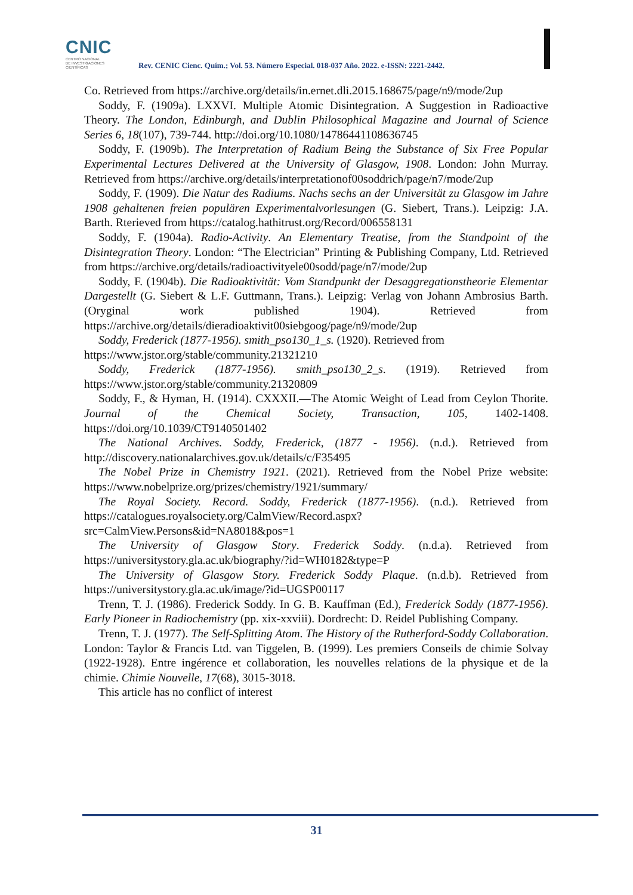CNIC
CENTRO NACIONAL
DE INVESTIGACIONES
CIENTÍFICAS
Rev. CENIC Cienc. Quím.; Vol. 53. Número Especial. 018-037 Año. 2022. e-ISSN: 2221-2442.
Co. Retrieved from https://archive.org/details/in.ernet.dli.2015.168675/page/n9/mode/2up
Soddy, F. (1909a). LXXVI. Multiple Atomic Disintegration. A Suggestion in Radioactive Theory. The London, Edinburgh, and Dublin Philosophical Magazine and Journal of Science Series 6, 18(107), 739-744. http://doi.org/10.1080/14786441108636745
Soddy, F. (1909b). The Interpretation of Radium Being the Substance of Six Free Popular Experimental Lectures Delivered at the University of Glasgow, 1908. London: John Murray. Retrieved from https://archive.org/details/interpretationof00soddrich/page/n7/mode/2up
Soddy, F. (1909). Die Natur des Radiums. Nachs sechs an der Universität zu Glasgow im Jahre 1908 gehaltenen freien populären Experimentalvorlesungen (G. Siebert, Trans.). Leipzig: J.A. Barth. Rterieved from https://catalog.hathitrust.org/Record/006558131
Soddy, F. (1904a). Radio-Activity. An Elementary Treatise, from the Standpoint of the Disintegration Theory. London: “The Electrician” Printing & Publishing Company, Ltd. Retrieved from https://archive.org/details/radioactivityele00sodd/page/n7/mode/2up
Soddy, F. (1904b). Die Radioaktivität: Vom Standpunkt der Desaggregationstheorie Elementar Dargestellt (G. Siebert & L.F. Guttmann, Trans.). Leipzig: Verlag von Johann Ambrosius Barth. (Oryginal work published 1904). Retrieved from https://archive.org/details/dieradioaktivit00siebgoog/page/n9/mode/2up
Soddy, Frederick (1877-1956). smith_pso130_1_s. (1920). Retrieved from
https://www.jstor.org/stable/community.21321210
Soddy, Frederick (1877-1956). smith_pso130_2_s. (1919). Retrieved from https://www.jstor.org/stable/community.21320809
Soddy, F., & Hyman, H. (1914). CXXXII.—The Atomic Weight of Lead from Ceylon Thorite. Journal of the Chemical Society, Transaction, 105, 1402-1408. https://doi.org/10.1039/CT9140501402
The National Archives. Soddy, Frederick, (1877 - 1956). (n.d.). Retrieved from http://discovery.nationalarchives.gov.uk/details/c/F35495
The Nobel Prize in Chemistry 1921. (2021). Retrieved from the Nobel Prize website: https://www.nobelprize.org/prizes/chemistry/1921/summary/
The Royal Society. Record. Soddy, Frederick (1877-1956). (n.d.). Retrieved from https://catalogues.royalsociety.org/CalmView/Record.aspx?src=CalmView.Persons&id=NA8018&pos=1
The University of Glasgow Story. Frederick Soddy. (n.d.a). Retrieved from https://universitystory.gla.ac.uk/biography/?id=WH0182&type=P
The University of Glasgow Story. Frederick Soddy Plaque. (n.d.b). Retrieved from https://universitystory.gla.ac.uk/image/?id=UGSP00117
Trenn, T. J. (1986). Frederick Soddy. In G. B. Kauffman (Ed.), Frederick Soddy (1877-1956). Early Pioneer in Radiochemistry (pp. xix-xxviii). Dordrecht: D. Reidel Publishing Company.
Trenn, T. J. (1977). The Self-Splitting Atom. The History of the Rutherford-Soddy Collaboration. London: Taylor & Francis Ltd. van Tiggelen, B. (1999). Les premiers Conseils de chimie Solvay (1922-1928). Entre ingérence et collaboration, les nouvelles relations de la physique et de la chimie. Chimie Nouvelle, 17(68), 3015-3018.
This article has no conflict of interest
31